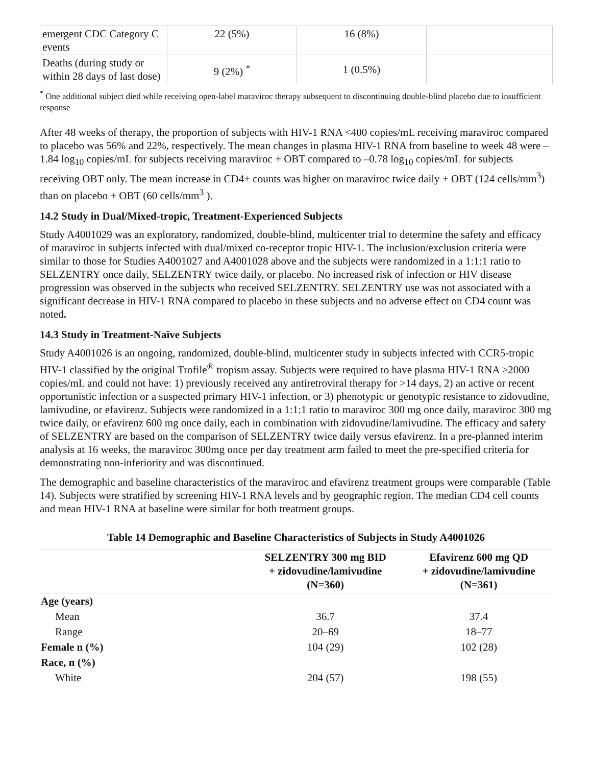| emergent CDC Category C events | 22 (5%) | 16 (8%) | |
| Deaths (during study or within 28 days of last dose) | 9 (2%) <sup>*</sup> | 1 (0.5%) | |
<sup>*</sup> One additional subject died while receiving open-label maraviroc therapy subsequent to discontinuing double-blind placebo due to insufficient response
After 48 weeks of therapy, the proportion of subjects with HIV-1 RNA <400 copies/mL receiving maraviroc compared to placebo was 56% and 22%, respectively. The mean changes in plasma HIV-1 RNA from baseline to week 48 were –1.84 log<sub>10</sub> copies/mL for subjects receiving maraviroc + OBT compared to –0.78 log<sub>10</sub> copies/mL for subjects receiving OBT only. The mean increase in CD4+ counts was higher on maraviroc twice daily + OBT (124 cells/mm<sup>3</sup>) than on placebo + OBT (60 cells/mm<sup>3</sup> ).
14.2 Study in Dual/Mixed-tropic, Treatment-Experienced Subjects
Study A4001029 was an exploratory, randomized, double-blind, multicenter trial to determine the safety and efficacy of maraviroc in subjects infected with dual/mixed co-receptor tropic HIV-1. The inclusion/exclusion criteria were similar to those for Studies A4001027 and A4001028 above and the subjects were randomized in a 1:1:1 ratio to SELZENTRY once daily, SELZENTRY twice daily, or placebo. No increased risk of infection or HIV disease progression was observed in the subjects who received SELZENTRY. SELZENTRY use was not associated with a significant decrease in HIV-1 RNA compared to placebo in these subjects and no adverse effect on CD4 count was noted.
14.3 Study in Treatment-Naïve Subjects
Study A4001026 is an ongoing, randomized, double-blind, multicenter study in subjects infected with CCR5-tropic HIV-1 classified by the original Trofile<sup>®</sup> tropism assay. Subjects were required to have plasma HIV-1 RNA ≥2000 copies/mL and could not have: 1) previously received any antiretroviral therapy for >14 days, 2) an active or recent opportunistic infection or a suspected primary HIV-1 infection, or 3) phenotypic or genotypic resistance to zidovudine, lamivudine, or efavirenz. Subjects were randomized in a 1:1:1 ratio to maraviroc 300 mg once daily, maraviroc 300 mg twice daily, or efavirenz 600 mg once daily, each in combination with zidovudine/lamivudine. The efficacy and safety of SELZENTRY are based on the comparison of SELZENTRY twice daily versus efavirenz. In a pre-planned interim analysis at 16 weeks, the maraviroc 300mg once per day treatment arm failed to meet the pre-specified criteria for demonstrating non-inferiority and was discontinued.
The demographic and baseline characteristics of the maraviroc and efavirenz treatment groups were comparable (Table 14). Subjects were stratified by screening HIV-1 RNA levels and by geographic region. The median CD4 cell counts and mean HIV-1 RNA at baseline were similar for both treatment groups.
Table 14 Demographic and Baseline Characteristics of Subjects in Study A4001026
| | SELZENTRY 300 mg BID + zidovudine/lamivudine (N=360) | Efavirenz 600 mg QD + zidovudine/lamivudine (N=361) |
| --- | --- | --- |
| Age (years) | | |
| Mean | 36.7 | 37.4 |
| Range | 20–69 | 18–77 |
| Female n (%) | 104 (29) | 102 (28) |
| Race, n (%) | | |
| White | 204 (57) | 198 (55) |